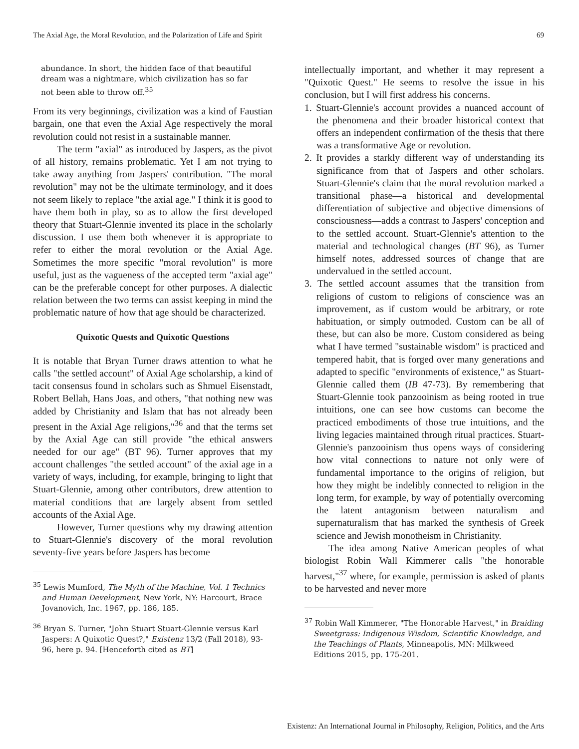The Axial Age, the Moral Revolution, and the Polarization of Life and Spirit 69
abundance. In short, the hidden face of that beautiful dream was a nightmare, which civilization has so far not been able to throw off.<sup>35</sup>
From its very beginnings, civilization was a kind of Faustian bargain, one that even the Axial Age respectively the moral revolution could not resist in a sustainable manner.
The term "axial" as introduced by Jaspers, as the pivot of all history, remains problematic. Yet I am not trying to take away anything from Jaspers' contribution. "The moral revolution" may not be the ultimate terminology, and it does not seem likely to replace "the axial age." I think it is good to have them both in play, so as to allow the first developed theory that Stuart-Glennie invented its place in the scholarly discussion. I use them both whenever it is appropriate to refer to either the moral revolution or the Axial Age. Sometimes the more specific "moral revolution" is more useful, just as the vagueness of the accepted term "axial age" can be the preferable concept for other purposes. A dialectic relation between the two terms can assist keeping in mind the problematic nature of how that age should be characterized.
Quixotic Quests and Quixotic Questions
It is notable that Bryan Turner draws attention to what he calls "the settled account" of Axial Age scholarship, a kind of tacit consensus found in scholars such as Shmuel Eisenstadt, Robert Bellah, Hans Joas, and others, "that nothing new was added by Christianity and Islam that has not already been present in the Axial Age religions,"<sup>36</sup> and that the terms set by the Axial Age can still provide "the ethical answers needed for our age" (BT 96). Turner approves that my account challenges "the settled account" of the axial age in a variety of ways, including, for example, bringing to light that Stuart-Glennie, among other contributors, drew attention to material conditions that are largely absent from settled accounts of the Axial Age.
However, Turner questions why my drawing attention to Stuart-Glennie's discovery of the moral revolution seventy-five years before Jaspers has become
<sup>35</sup> Lewis Mumford, The Myth of the Machine, Vol. 1 Technics and Human Development, New York, NY: Harcourt, Brace Jovanovich, Inc. 1967, pp. 186, 185.
<sup>36</sup> Bryan S. Turner, "John Stuart Stuart-Glennie versus Karl Jaspers: A Quixotic Quest?," Existenz 13/2 (Fall 2018), 93-96, here p. 94. [Henceforth cited as BT]
intellectually important, and whether it may represent a "Quixotic Quest." He seems to resolve the issue in his conclusion, but I will first address his concerns.
1. Stuart-Glennie's account provides a nuanced account of the phenomena and their broader historical context that offers an independent confirmation of the thesis that there was a transformative Age or revolution.
2. It provides a starkly different way of understanding its significance from that of Jaspers and other scholars. Stuart-Glennie's claim that the moral revolution marked a transitional phase—a historical and developmental differentiation of subjective and objective dimensions of consciousness—adds a contrast to Jaspers' conception and to the settled account. Stuart-Glennie's attention to the material and technological changes (BT 96), as Turner himself notes, addressed sources of change that are undervalued in the settled account.
3. The settled account assumes that the transition from religions of custom to religions of conscience was an improvement, as if custom would be arbitrary, or rote habituation, or simply outmoded. Custom can be all of these, but can also be more. Custom considered as being what I have termed "sustainable wisdom" is practiced and tempered habit, that is forged over many generations and adapted to specific "environments of existence," as Stuart-Glennie called them (IB 47-73). By remembering that Stuart-Glennie took panzooinism as being rooted in true intuitions, one can see how customs can become the practiced embodiments of those true intuitions, and the living legacies maintained through ritual practices. Stuart-Glennie's panzooinism thus opens ways of considering how vital connections to nature not only were of fundamental importance to the origins of religion, but how they might be indelibly connected to religion in the long term, for example, by way of potentially overcoming the latent antagonism between naturalism and supernaturalism that has marked the synthesis of Greek science and Jewish monotheism in Christianity.
The idea among Native American peoples of what biologist Robin Wall Kimmerer calls "the honorable harvest,"<sup>37</sup> where, for example, permission is asked of plants to be harvested and never more
<sup>37</sup> Robin Wall Kimmerer, "The Honorable Harvest," in Braiding Sweetgrass: Indigenous Wisdom, Scientific Knowledge, and the Teachings of Plants, Minneapolis, MN: Milkweed Editions 2015, pp. 175-201.
Existenz: An International Journal in Philosophy, Religion, Politics, and the Arts